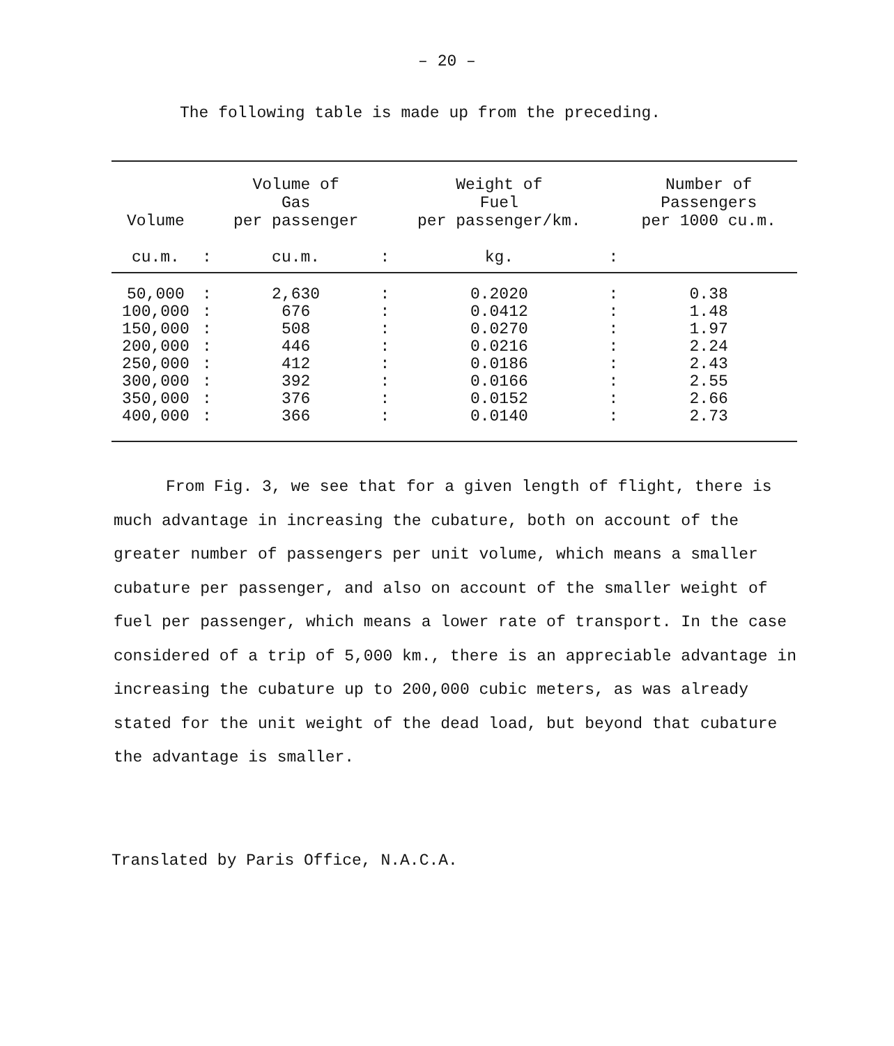– 20 –
The following table is made up from the preceding.
| Volume cu.m. | : | Volume of Gas per passenger cu.m. | : | Weight of Fuel per passenger/km. kg. | : | Number of Passengers per 1000 cu.m. |
| --- | --- | --- | --- | --- | --- | --- |
| 50,000 | : | 2,630 | : | 0.2020 | : | 0.38 |
| 100,000 | : | 676 | : | 0.0412 | : | 1.48 |
| 150,000 | : | 508 | : | 0.0270 | : | 1.97 |
| 200,000 | : | 446 | : | 0.0216 | : | 2.24 |
| 250,000 | : | 412 | : | 0.0186 | : | 2.43 |
| 300,000 | : | 392 | : | 0.0166 | : | 2.55 |
| 350,000 | : | 376 | : | 0.0152 | : | 2.66 |
| 400,000 | : | 366 | : | 0.0140 | : | 2.73 |
From Fig. 3, we see that for a given length of flight, there is much advantage in increasing the cubature, both on account of the greater number of passengers per unit volume, which means a smaller cubature per passenger, and also on account of the smaller weight of fuel per passenger, which means a lower rate of transport. In the case considered of a trip of 5,000 km., there is an appreciable advantage in increasing the cubature up to 200,000 cubic meters, as was already stated for the unit weight of the dead load, but beyond that cubature the advantage is smaller.
Translated by Paris Office, N.A.C.A.